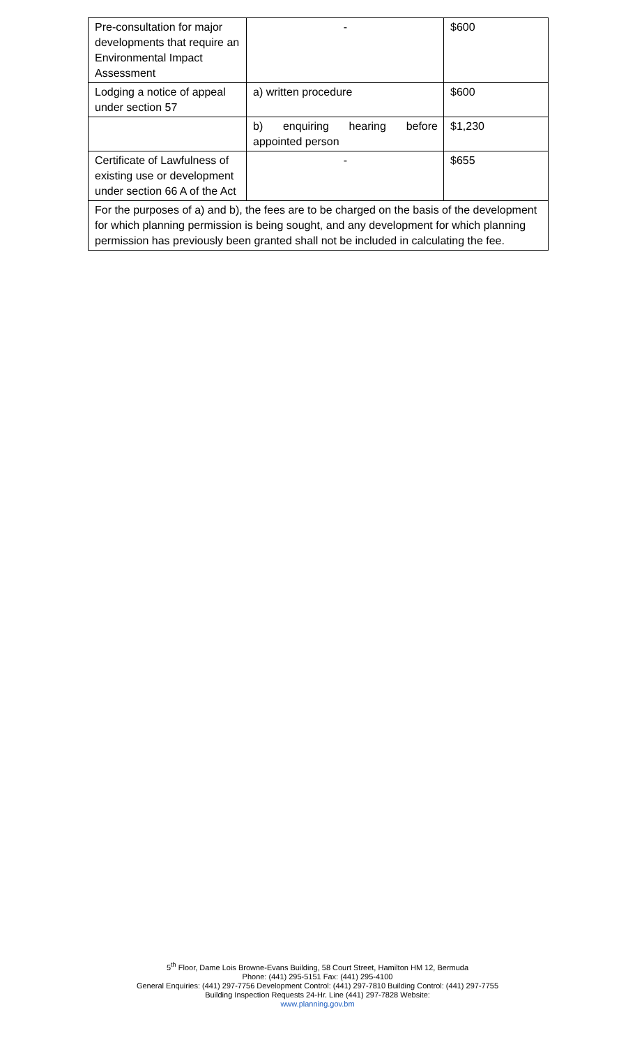| Pre-consultation for major developments that require an Environmental Impact Assessment | - | $600 |
| Lodging a notice of appeal under section 57 | a) written procedure | $600 |
| | b) enquiring hearing before appointed person | $1,230 |
| Certificate of Lawfulness of existing use or development under section 66 A of the Act | - | $655 |
| For the purposes of a) and b), the fees are to be charged on the basis of the development for which planning permission is being sought, and any development for which planning permission has previously been granted shall not be included in calculating the fee. | | |
5<sup>th</sup> Floor, Dame Lois Browne-Evans Building, 58 Court Street, Hamilton HM 12, Bermuda
Phone: (441) 295-5151 Fax: (441) 295-4100
General Enquiries: (441) 297-7756 Development Control: (441) 297-7810 Building Control: (441) 297-7755
Building Inspection Requests 24-Hr. Line (441) 297-7828 Website:
www.planning.gov.bm